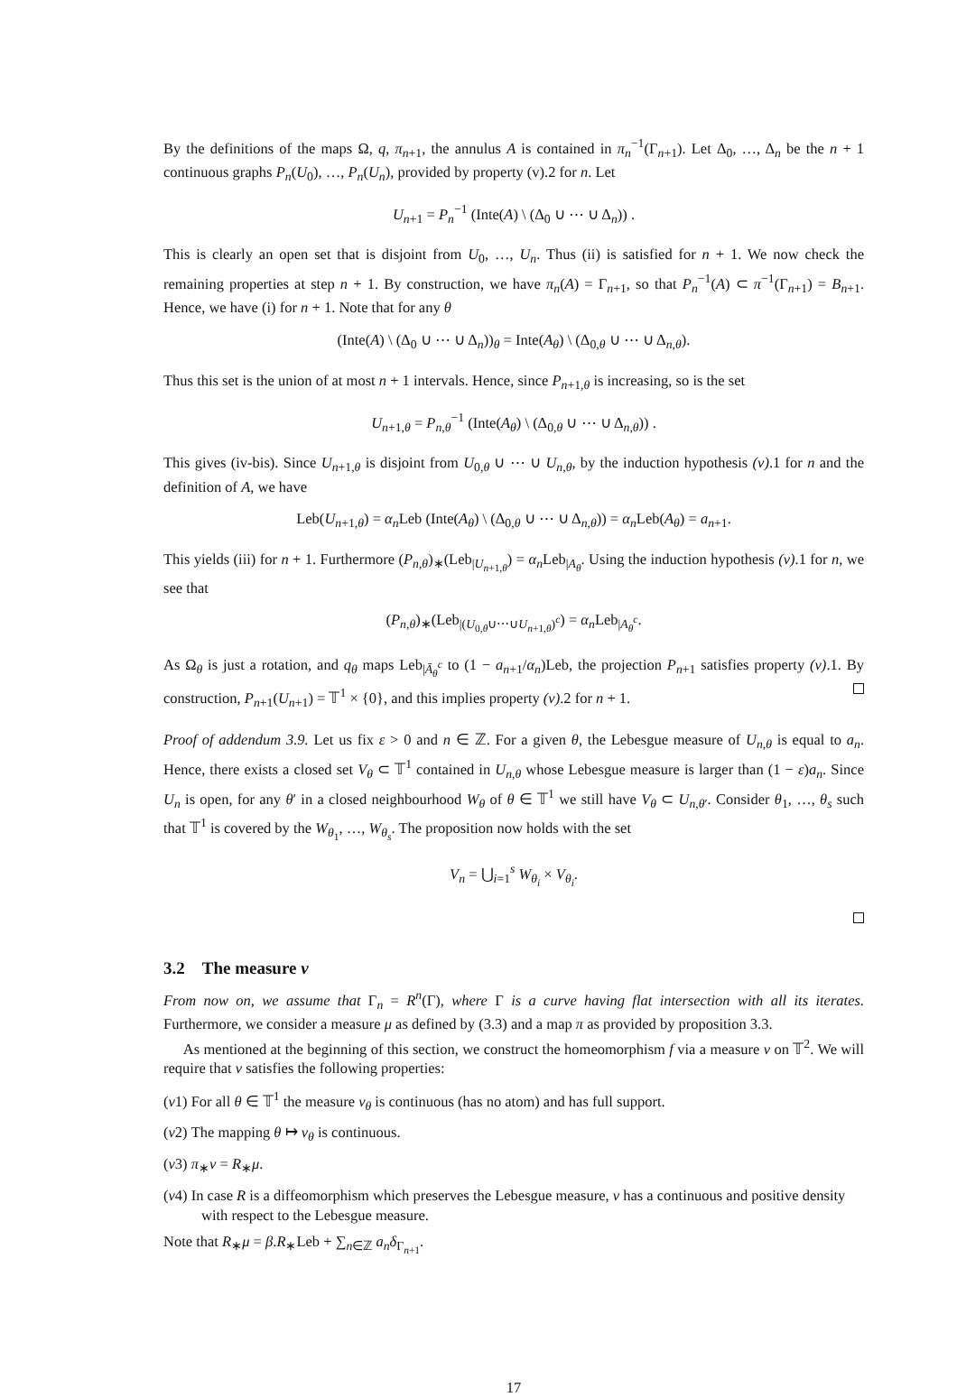By the definitions of the maps Ω, q, π<sub>n+1</sub>, the annulus A is contained in π<sub>n</sub><sup>−1</sup>(Γ<sub>n+1</sub>). Let Δ<sub>0</sub>, …, Δ<sub>n</sub> be the n + 1 continuous graphs P<sub>n</sub>(U<sub>0</sub>), …, P<sub>n</sub>(U<sub>n</sub>), provided by property (v).2 for n. Let
U<sub>n+1</sub> = P<sub>n</sub><sup>−1</sup> (Inte(A) \ (Δ<sub>0</sub> ∪ ⋯ ∪ Δ<sub>n</sub>)) .
This is clearly an open set that is disjoint from U<sub>0</sub>, …, U<sub>n</sub>. Thus (ii) is satisfied for n + 1. We now check the remaining properties at step n + 1. By construction, we have π<sub>n</sub>(A) = Γ<sub>n+1</sub>, so that P<sub>n</sub><sup>−1</sup>(A) ⊂ π<sup>−1</sup>(Γ<sub>n+1</sub>) = B<sub>n+1</sub>. Hence, we have (i) for n + 1. Note that for any θ
(Inte(A) \ (Δ<sub>0</sub> ∪ ⋯ ∪ Δ<sub>n</sub>))<sub>θ</sub> = Inte(A<sub>θ</sub>) \ (Δ<sub>0,θ</sub> ∪ ⋯ ∪ Δ<sub>n,θ</sub>).
Thus this set is the union of at most n + 1 intervals. Hence, since P<sub>n+1,θ</sub> is increasing, so is the set
U<sub>n+1,θ</sub> = P<sub>n,θ</sub><sup>−1</sup> (Inte(A<sub>θ</sub>) \ (Δ<sub>0,θ</sub> ∪ ⋯ ∪ Δ<sub>n,θ</sub>)) .
This gives (iv-bis). Since U<sub>n+1,θ</sub> is disjoint from U<sub>0,θ</sub> ∪ ⋯ ∪ U<sub>n,θ</sub>, by the induction hypothesis (v).1 for n and the definition of A, we have
Leb(U<sub>n+1,θ</sub>) = α<sub>n</sub>Leb (Inte(A<sub>θ</sub>) \ (Δ<sub>0,θ</sub> ∪ ⋯ ∪ Δ<sub>n,θ</sub>)) = α<sub>n</sub>Leb(A<sub>θ</sub>) = a<sub>n+1</sub>.
This yields (iii) for n + 1. Furthermore (P<sub>n,θ</sub>)<sub>∗</sub>(Leb<sub>|U<sub>n+1,θ</sub></sub>) = α<sub>n</sub>Leb<sub>|A<sub>θ</sub></sub>. Using the induction hypothesis (v).1 for n, we see that
(P<sub>n,θ</sub>)<sub>∗</sub>(Leb<sub>|(U<sub>0,θ</sub>∪⋯∪U<sub>n+1,θ</sub>)<sup>c</sup></sub>) = α<sub>n</sub>Leb<sub>|A<sub>θ</sub><sup>c</sup></sub>.
As Ω<sub>θ</sub> is just a rotation, and q<sub>θ</sub> maps Leb<sub>|Ā<sub>θ</sub><sup>c</sup></sub> to (1 − a<sub>n+1</sub>/α<sub>n</sub>)Leb, the projection P<sub>n+1</sub> satisfies property (v).1. By construction, P<sub>n+1</sub>(U<sub>n+1</sub>) = 𝕋<sup>1</sup> × {0}, and this implies property (v).2 for n + 1.
Proof of addendum 3.9. Let us fix ε > 0 and n ∈ ℤ. For a given θ, the Lebesgue measure of U<sub>n,θ</sub> is equal to a<sub>n</sub>. Hence, there exists a closed set V<sub>θ</sub> ⊂ 𝕋<sup>1</sup> contained in U<sub>n,θ</sub> whose Lebesgue measure is larger than (1 − ε)a<sub>n</sub>. Since U<sub>n</sub> is open, for any θ′ in a closed neighbourhood W<sub>θ</sub> of θ ∈ 𝕋<sup>1</sup> we still have V<sub>θ</sub> ⊂ U<sub>n,θ′</sub>. Consider θ<sub>1</sub>, …, θ<sub>s</sub> such that 𝕋<sup>1</sup> is covered by the W<sub>θ<sub>1</sub></sub>, …, W<sub>θ<sub>s</sub></sub>. The proposition now holds with the set
V<sub>n</sub> = ⋃<sub>i=1</sub><sup>s</sup> W<sub>θ<sub>i</sub></sub> × V<sub>θ<sub>i</sub></sub>.
3.2 The measure ν
From now on, we assume that Γ<sub>n</sub> = R<sup>n</sup>(Γ), where Γ is a curve having flat intersection with all its iterates. Furthermore, we consider a measure μ as defined by (3.3) and a map π as provided by proposition 3.3.
As mentioned at the beginning of this section, we construct the homeomorphism f via a measure ν on 𝕋<sup>2</sup>. We will require that ν satisfies the following properties:
(ν1) For all θ ∈ 𝕋<sup>1</sup> the measure ν<sub>θ</sub> is continuous (has no atom) and has full support.
(ν2) The mapping θ ↦ ν<sub>θ</sub> is continuous.
(ν3) π<sub>∗</sub>ν = R<sub>∗</sub>μ.
(ν4) In case R is a diffeomorphism which preserves the Lebesgue measure, ν has a continuous and positive density with respect to the Lebesgue measure.
Note that R<sub>∗</sub>μ = β.R<sub>∗</sub>Leb + ∑<sub>n∈ℤ</sub> a<sub>n</sub>δ<sub>Γ<sub>n+1</sub></sub>.
17